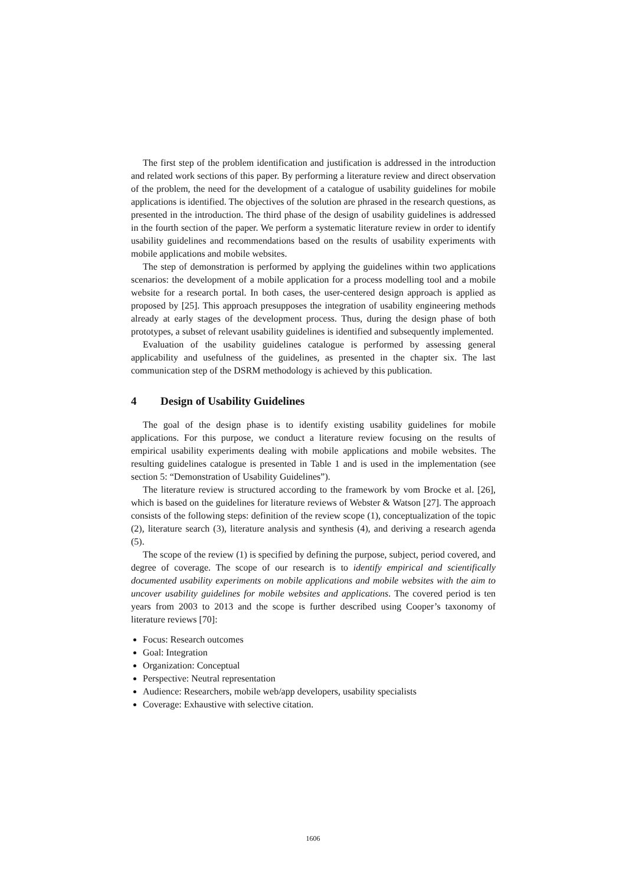The first step of the problem identification and justification is addressed in the introduction and related work sections of this paper. By performing a literature review and direct observation of the problem, the need for the development of a catalogue of usability guidelines for mobile applications is identified. The objectives of the solution are phrased in the research questions, as presented in the introduction. The third phase of the design of usability guidelines is addressed in the fourth section of the paper. We perform a systematic literature review in order to identify usability guidelines and recommendations based on the results of usability experiments with mobile applications and mobile websites.
The step of demonstration is performed by applying the guidelines within two applications scenarios: the development of a mobile application for a process modelling tool and a mobile website for a research portal. In both cases, the user-centered design approach is applied as proposed by [25]. This approach presupposes the integration of usability engineering methods already at early stages of the development process. Thus, during the design phase of both prototypes, a subset of relevant usability guidelines is identified and subsequently implemented.
Evaluation of the usability guidelines catalogue is performed by assessing general applicability and usefulness of the guidelines, as presented in the chapter six. The last communication step of the DSRM methodology is achieved by this publication.
4 Design of Usability Guidelines
The goal of the design phase is to identify existing usability guidelines for mobile applications. For this purpose, we conduct a literature review focusing on the results of empirical usability experiments dealing with mobile applications and mobile websites. The resulting guidelines catalogue is presented in Table 1 and is used in the implementation (see section 5: “Demonstration of Usability Guidelines”).
The literature review is structured according to the framework by vom Brocke et al. [26], which is based on the guidelines for literature reviews of Webster & Watson [27]. The approach consists of the following steps: definition of the review scope (1), conceptualization of the topic (2), literature search (3), literature analysis and synthesis (4), and deriving a research agenda (5).
The scope of the review (1) is specified by defining the purpose, subject, period covered, and degree of coverage. The scope of our research is to identify empirical and scientifically documented usability experiments on mobile applications and mobile websites with the aim to uncover usability guidelines for mobile websites and applications. The covered period is ten years from 2003 to 2013 and the scope is further described using Cooper’s taxonomy of literature reviews [70]:
Focus: Research outcomes
Goal: Integration
Organization: Conceptual
Perspective: Neutral representation
Audience: Researchers, mobile web/app developers, usability specialists
Coverage: Exhaustive with selective citation.
1606